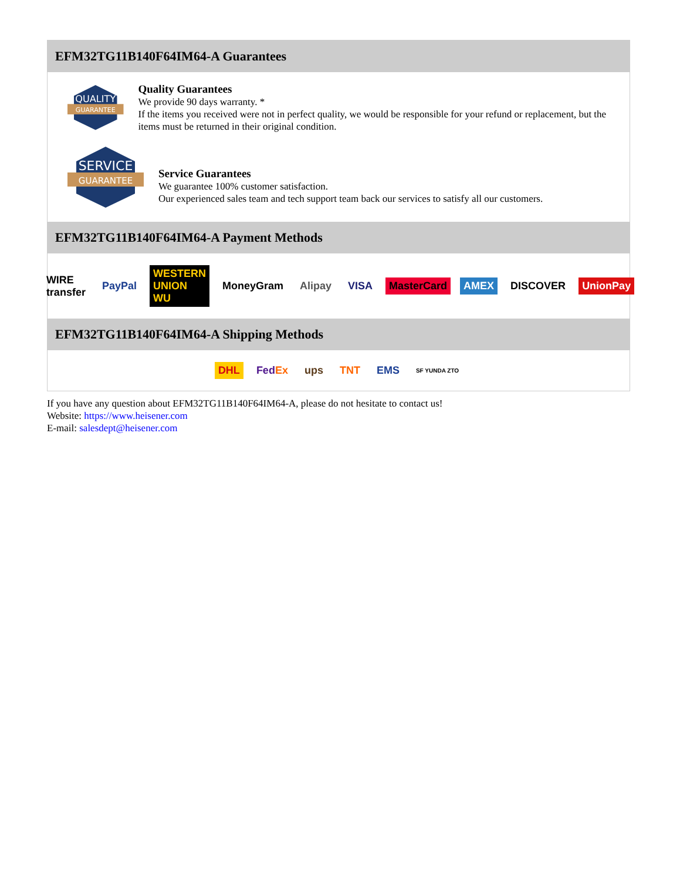EFM32TG11B140F64IM64-A Guarantees
QUALITY
GUARANTEE
Quality Guarantees
We provide 90 days warranty. *
If the items you received were not in perfect quality, we would be responsible for your refund or replacement, but the items must be returned in their original condition.
SERVICE
GUARANTEE
Service Guarantees
We guarantee 100% customer satisfaction.
Our experienced sales team and tech support team back our services to satisfy all our customers.
EFM32TG11B140F64IM64-A Payment Methods
WIRE transfer PayPal WESTERN UNION WU MoneyGram Alipay VISA MasterCard AMEX DISCOVER UnionPay
EFM32TG11B140F64IM64-A Shipping Methods
DHL FedEx ups TNT EMS SF YUNDA ZTO
If you have any question about EFM32TG11B140F64IM64-A, please do not hesitate to contact us!
Website: https://www.heisener.com
E-mail: salesdept@heisener.com